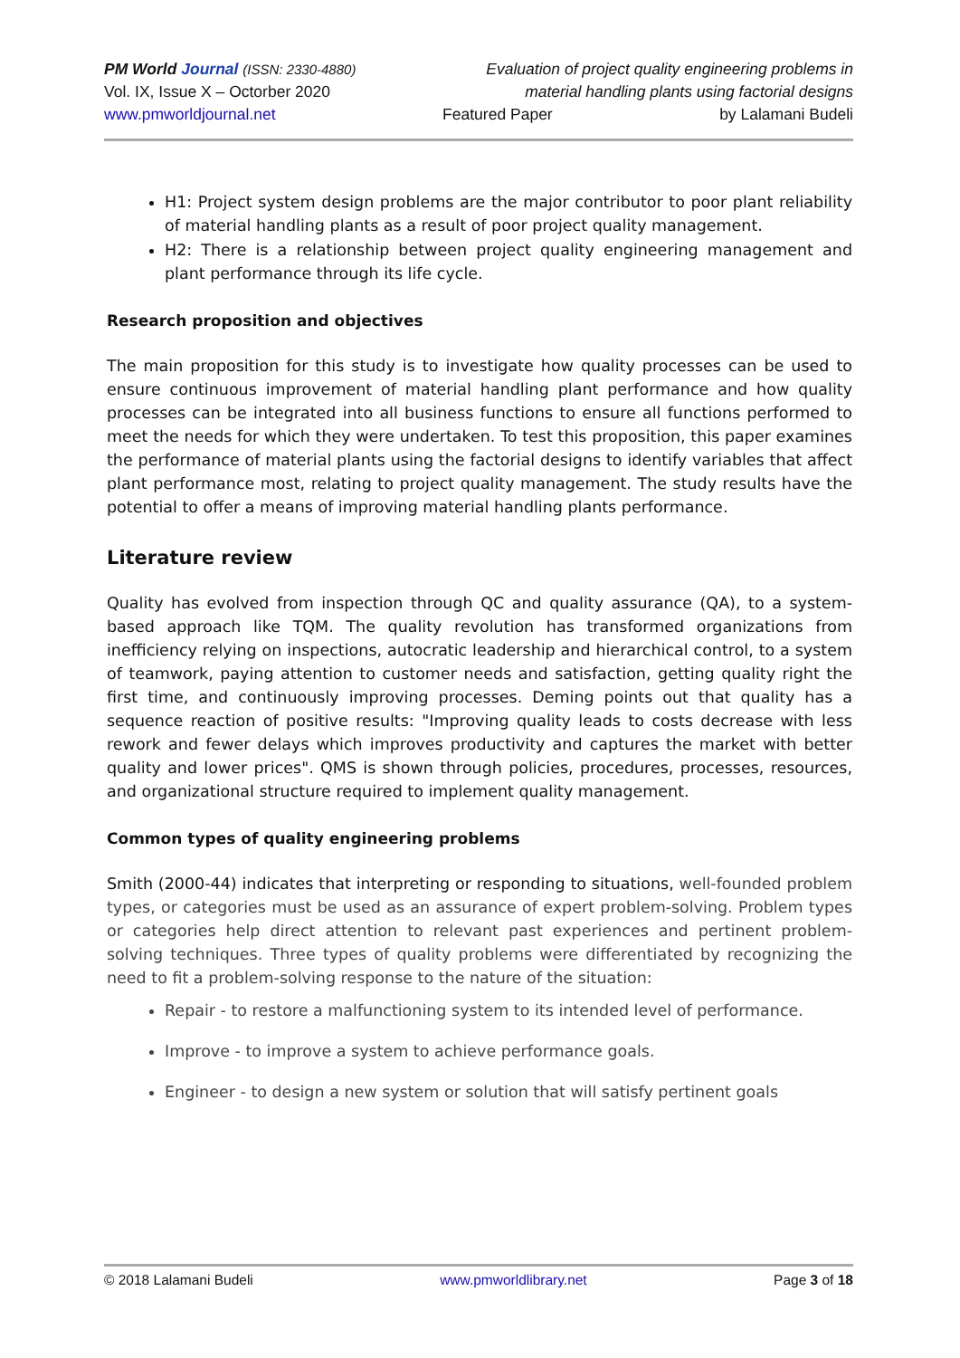PM World Journal (ISSN: 2330-4880) Evaluation of project quality engineering problems in
Vol. IX, Issue X – Octorber 2020 material handling plants using factorial designs
www.pmworldjournal.net Featured Paper by Lalamani Budeli
H1: Project system design problems are the major contributor to poor plant reliability of material handling plants as a result of poor project quality management.
H2: There is a relationship between project quality engineering management and plant performance through its life cycle.
Research proposition and objectives
The main proposition for this study is to investigate how quality processes can be used to ensure continuous improvement of material handling plant performance and how quality processes can be integrated into all business functions to ensure all functions performed to meet the needs for which they were undertaken. To test this proposition, this paper examines the performance of material plants using the factorial designs to identify variables that affect plant performance most, relating to project quality management. The study results have the potential to offer a means of improving material handling plants performance.
Literature review
Quality has evolved from inspection through QC and quality assurance (QA), to a system-based approach like TQM. The quality revolution has transformed organizations from inefficiency relying on inspections, autocratic leadership and hierarchical control, to a system of teamwork, paying attention to customer needs and satisfaction, getting quality right the first time, and continuously improving processes. Deming points out that quality has a sequence reaction of positive results: "Improving quality leads to costs decrease with less rework and fewer delays which improves productivity and captures the market with better quality and lower prices". QMS is shown through policies, procedures, processes, resources, and organizational structure required to implement quality management.
Common types of quality engineering problems
Smith (2000-44) indicates that interpreting or responding to situations, well-founded problem types, or categories must be used as an assurance of expert problem-solving. Problem types or categories help direct attention to relevant past experiences and pertinent problem-solving techniques. Three types of quality problems were differentiated by recognizing the need to fit a problem-solving response to the nature of the situation:
Repair - to restore a malfunctioning system to its intended level of performance.
Improve - to improve a system to achieve performance goals.
Engineer - to design a new system or solution that will satisfy pertinent goals
© 2018 Lalamani Budeli www.pmworldlibrary.net Page 3 of 18